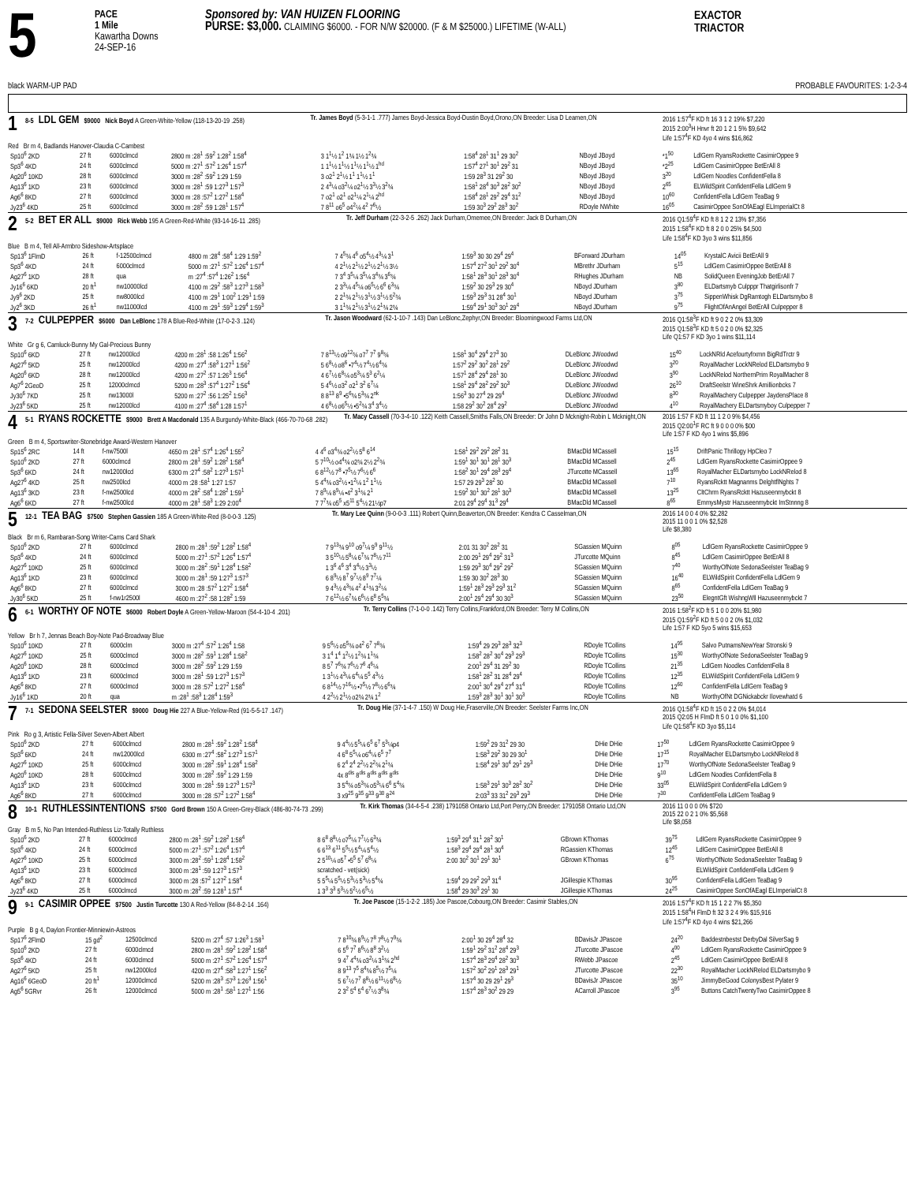5
PACE
1 Mile
Kawartha Downs
24-SEP-16
Sponsored by: VAN HUIZEN FLOORING
PURSE: $3,000. CLAIMING $6000. - FOR N/W $20000. (F & M $25000.) LIFETIME (W-ALL)
EXACTOR
TRIACTOR
black WARM-UP PAD PROBABLE FAVOURITES: 1-2-3-4
1
8-5 LDL GEM $9000 Nick Boyd A Green-White-Yellow (118-13-20-19 .258) Tr. James Boyd (5-3-1-1 .777) James Boyd-Jessica Boyd-Dustin Boyd,Orono,ON Breeder: Lisa D Leamen,ON 2016 1:57<sup>4</sup>F KD ft 16 3 1 2 19% $7,220
2015 2:00<sup>3</sup>H Hnvr ft 20 1 2 1 5% $9,642
Life 1:57<sup>4</sup>F KD 4yo 4 wins $16,862
Red Br m 4, Badlands Hanover-Claudia C-Cambest
| Sp10<sup>6</sup> 2KD | 27 ft | 6000clmcd | 2800 m :28<sup>1</sup> :59<sup>2</sup> 1:28<sup>2</sup> 1:58<sup>4</sup> | 3 1<sup>1</sup>½ 1<sup>2</sup> 1¾ 1½ 1<sup>2</sup>¾ | 1:58<sup>4</sup> 28<sup>1</sup> 31<sup>1</sup> 29 30<sup>2</sup> | NBoyd JBoyd | *1<sup>50</sup> | LdlGem RyansRockette CasimirOppee 9 |
| Sp3<sup>6</sup> 4KD | 24 ft | 6000clmcd | 5000 m :27<sup>1</sup> :57<sup>2</sup> 1:26<sup>4</sup> 1:57<sup>4</sup> | 1 1<sup>1</sup>½ 1<sup>1</sup>½ 1<sup>1</sup>½ 1<sup>1</sup>½ 1<sup>hd</sup> | 1:57<sup>4</sup> 27<sup>1</sup> 30<sup>1</sup> 29<sup>2</sup> 31 | NBoyd JBoyd | *2<sup>25</sup> | LdlGem CasimirOppee BetErAll 8 |
| Ag20<sup>6</sup> 10KD | 28 ft | 6000clmcd | 3000 m :28<sup>2</sup> :59<sup>2</sup> 1:29 1:59 | 3 o2<sup>1</sup> 2<sup>1</sup>½ 1<sup>1</sup> 1<sup>1</sup>½ 1<sup>1</sup> | 1:59 28<sup>3</sup> 31 29<sup>2</sup> 30 | NBoyd JBoyd | 3<sup>20</sup> | LdlGem Noodles ConfidentFella 8 |
| Ag13<sup>6</sup> 1KD | 23 ft | 6000clmcd | 3000 m :28<sup>1</sup> :59 1:27<sup>3</sup> 1:57<sup>3</sup> | 2 4<sup>3</sup>¼ o3<sup>2</sup>¼ o2<sup>1</sup>½ 3<sup>3</sup>½ 3<sup>2</sup>¾ | 1:58<sup>1</sup> 28<sup>4</sup> 30<sup>3</sup> 28<sup>2</sup> 30<sup>2</sup> | NBoyd JBoyd | 2<sup>65</sup> | ELWildSpirit ConfidentFella LdlGem 9 |
| Ag6<sup>6</sup> 8KD | 27 ft | 6000clmcd | 3000 m :28 :57<sup>2</sup> 1:27<sup>2</sup> 1:58<sup>4</sup> | 7 o2<sup>1</sup> o2<sup>1</sup> o2<sup>1</sup>¼ 2<sup>1</sup>¼ 2<sup>hd</sup> | 1:58<sup>4</sup> 28<sup>1</sup> 29<sup>2</sup> 29<sup>4</sup> 31<sup>2</sup> | NBoyd JBoyd | 10<sup>60</sup> | ConfidentFella LdlGem TeaBag 9 |
| Jy23<sup>6</sup> 4KD | 25 ft | 6000clmcd | 3000 m :28<sup>2</sup> :59 1:28<sup>1</sup> 1:57<sup>4</sup> | 7 8<sup>11</sup> o6<sup>5</sup> o4<sup>2</sup>¼ 4<sup>2</sup> 7<sup>6</sup>½ | 1:59 30<sup>3</sup> 29<sup>2</sup> 28<sup>3</sup> 30<sup>2</sup> | RDoyle NWhite | 16<sup>05</sup> | CasimirOppee SonOfAEagl ELImperialCt 8 |
2
5-2 BET ER ALL $9000 Rick Webb 195 A Green-Red-White (93-14-16-11 .285) Tr. Jeff Durham (22-3-2-5 .262) Jack Durham,Omemee,ON Breeder: Jack B Durham,ON 2016 Q1:59<sup>4</sup>F KD ft 8 1 2 2 13% $7,356
2015 1:58<sup>4</sup>F KD ft 8 2 0 0 25% $4,500
Life 1:58<sup>4</sup>F KD 3yo 3 wins $11,856
Blue B m 4, Tell All-Armbro Sideshow-Artsplace
| Sp13<sup>6</sup> 1FlmD | 26 ft | f-12500clmcd | 4800 m :28<sup>4</sup> :58<sup>4</sup> 1:29 1:59<sup>2</sup> | 7 4<sup>5</sup>¾ 4<sup>6</sup> o5<sup>4</sup>½ 4<sup>3</sup>¼ 3<sup>1</sup> | 1:59<sup>3</sup> 30 30 29<sup>4</sup> 29<sup>4</sup> | BForward JDurham | 14<sup>05</sup> | KrystalC Avicii BetErAll 9 |
| Sp3<sup>6</sup> 4KD | 24 ft | 6000clmcd | 5000 m :27<sup>1</sup> :57<sup>2</sup> 1:26<sup>4</sup> 1:57<sup>4</sup> | 4 2<sup>1</sup>½ 2<sup>1</sup>½ 2<sup>1</sup>½ 2<sup>1</sup>½ 3½ | 1:57<sup>4</sup> 27<sup>2</sup> 30<sup>1</sup> 29<sup>2</sup> 30<sup>4</sup> | MBrethr JDurham | 5<sup>15</sup> | LdlGem CasimirOppee BetErAll 8 |
| Ag27<sup>6</sup> 1KD | 28 ft | qua | m :27<sup>4</sup> :57<sup>4</sup> 1:26<sup>2</sup> 1:56<sup>4</sup> | 7 3<sup>4</sup> 3<sup>5</sup>¼ 3<sup>5</sup>¼ 3<sup>4</sup>¾ 3<sup>6</sup>¾ | 1:58<sup>1</sup> 28<sup>3</sup> 30<sup>1</sup> 28<sup>3</sup> 30<sup>4</sup> | RHughes JDurham | NB | SolidQueen EveningJob BetErAll 7 |
| Jy16<sup>6</sup> 6KD | 20 ft<sup>1</sup> | nw10000lcd | 4100 m :29<sup>2</sup> :58<sup>3</sup> 1:27<sup>3</sup> 1:58<sup>3</sup> | 2 3<sup>3</sup>¼ 4<sup>5</sup>¼ o6<sup>5</sup>½ 6<sup>6</sup> 6<sup>3</sup>¾ | 1:59<sup>2</sup> 30 29<sup>3</sup> 29 30<sup>4</sup> | NBoyd JDurham | 3<sup>80</sup> | ELDartsmyb Culpppr Thatgirlisonfr 7 |
| Jy9<sup>6</sup> 2KD | 25 ft | nw8000lcd | 4100 m :29<sup>1</sup> 1:00<sup>2</sup> 1:29<sup>1</sup> 1:59 | 2 2<sup>1</sup>¾ 2<sup>1</sup>½ 3<sup>1</sup>½ 3<sup>1</sup>½ 5<sup>2</sup>¾ | 1:59<sup>3</sup> 29<sup>3</sup> 31 28<sup>4</sup> 30<sup>1</sup> | NBoyd JDurham | 3<sup>75</sup> | SippenWhisk DgRamtogh ELDartsmybo 8 |
| Jy2<sup>6</sup> 3KD | 26 ft<sup>1</sup> | nw11000lcd | 4100 m :29<sup>1</sup> :59<sup>3</sup> 1:29<sup>4</sup> 1:59<sup>3</sup> | 3 1<sup>1</sup>¾ 2<sup>1</sup>½ 3<sup>1</sup>½ 2<sup>1</sup>¾ 2¾ | 1:59<sup>4</sup> 29<sup>1</sup> 30<sup>3</sup> 30<sup>1</sup> 29<sup>4</sup> | NBoyd JDurham | 9<sup>75</sup> | FlightOfAnAngel BetErAll Culpepper 8 |
3
7-2 CULPEPPER $6000 Dan LeBlonc 178 A Blue-Red-White (17-0-2-3 .124) Tr. Jason Woodward (62-1-10-7 .143) Dan LeBlonc,Zephyr,ON Breeder: Bloomingwood Farms Ltd,ON 2016 Q1:58<sup>3</sup>F KD ft 9 0 2 2 0% $3,309
2015 Q1:58<sup>3</sup>F KD ft 5 0 2 0 0% $2,325
Life Q1:57 F KD 3yo 1 wins $11,114
White Gr g 6, Camluck-Bunny My Gal-Precious Bunny
| Sp10<sup>6</sup> 6KD | 27 ft | nw12000lcd | 4200 m :28<sup>1</sup> :58 1:26<sup>4</sup> 1:56<sup>2</sup> | 7 8<sup>13</sup>½ o9<sup>12</sup>¾ o7<sup>7</sup> 7<sup>7</sup> 9<sup>8</sup>¾ | 1:58<sup>1</sup> 30<sup>4</sup> 29<sup>4</sup> 27<sup>3</sup> 30 | DLeBlonc JWoodwd | 15<sup>40</sup> | LockNRld Acefourtyfrxmn BigRdTrctr 9 |
| Ag27<sup>6</sup> 5KD | 25 ft | nw12000lcd | 4200 m :27<sup>4</sup> :58<sup>3</sup> 1:27<sup>1</sup> 1:56<sup>2</sup> | 5 6<sup>8</sup>½ o8<sup>6</sup> •7<sup>4</sup>½ 7<sup>4</sup>½ 6<sup>4</sup>¾ | 1:57<sup>2</sup> 29<sup>2</sup> 30<sup>2</sup> 28<sup>1</sup> 29<sup>2</sup> | DLeBlonc JWoodwd | 3<sup>20</sup> | RoyalMacher LockNRelod ELDartsmybo 9 |
| Ag20<sup>6</sup> 6KD | 28 ft | nw12000lcd | 4200 m :27<sup>2</sup> :57 1:26<sup>3</sup> 1:56<sup>4</sup> | 4 6<sup>7</sup>½ 6<sup>8</sup>¼ o5<sup>3</sup>¼ 5<sup>3</sup> 6<sup>2</sup>¼ | 1:57<sup>1</sup> 28<sup>4</sup> 29<sup>4</sup> 28<sup>1</sup> 30 | DLeBlonc JWoodwd | 3<sup>90</sup> | LockNRelod NorthernPrim RoyalMacher 8 |
| Ag7<sup>6</sup> 2GeoD | 25 ft | 12000clmcd | 5200 m :28<sup>3</sup> :57<sup>4</sup> 1:27<sup>2</sup> 1:56<sup>4</sup> | 5 4<sup>6</sup>½ o3<sup>2</sup> o2<sup>1</sup> 3<sup>2</sup> 6<sup>7</sup>¼ | 1:58<sup>1</sup> 29<sup>4</sup> 28<sup>2</sup> 29<sup>2</sup> 30<sup>3</sup> | DLeBlonc JWoodwd | 26<sup>10</sup> | DraftSeelstr WineShrk Amillionbcks 7 |
| Jy30<sup>6</sup> 7KD | 25 ft | nw13000l | 5200 m :27<sup>2</sup> :56 1:25<sup>2</sup> 1:56<sup>3</sup> | 8 8<sup>13</sup> 8<sup>9</sup> •5<sup>6</sup>¾ 5<sup>3</sup>¾ 2<sup>nk</sup> | 1:56<sup>3</sup> 30 27<sup>4</sup> 29 29<sup>4</sup> | DLeBlonc JWoodwd | 8<sup>30</sup> | RoyalMachery Culpepper JaydensPlace 8 |
| Jy23<sup>6</sup> 5KD | 25 ft | nw12000lcd | 4100 m :27<sup>4</sup> :58<sup>4</sup> 1:28 1:57<sup>1</sup> | 4 6<sup>8</sup>½ o6<sup>5</sup>½ •5<sup>2</sup>¾ 3<sup>4</sup> 3<sup>4</sup>½ | 1:58 29<sup>2</sup> 30<sup>2</sup> 28<sup>4</sup> 29<sup>2</sup> | DLeBlonc JWoodwd | 4<sup>10</sup> | RoyalMachery ELDartsmyboy Culpepper 7 |
4
5-1 RYANS ROCKETTE $9000 Brett A Macdonald 135 A Burgundy-White-Black (466-70-70-68 .282) Tr. Macy Cassell (70-3-4-10 .122) Keith Cassell,Smiths Falls,ON Breeder: Dr John D Mcknight-Robin L Mcknight,ON 2016 1:57 F KD ft 11 1 2 0 9% $4,456
2015 Q2:00<sup>1</sup>F RC ft 9 0 0 0 0% $00
Life 1:57 F KD 4yo 1 wins $5,896
Green B m 4, Sportswriter-Stonebridge Award-Western Hanover
| Sp15<sup>6</sup> 2RC | 14 ft | f-nw7500l | 4650 m :28<sup>1</sup> :57<sup>4</sup> 1:26<sup>4</sup> 1:55<sup>2</sup> | 4 4<sup>6</sup> o3<sup>4</sup>¾ o2<sup>2</sup>½ 5<sup>8</sup> 6<sup>14</sup> | 1:58<sup>1</sup> 29<sup>2</sup> 29<sup>2</sup> 28<sup>2</sup> 31 | BMacDld MCassell | 15<sup>15</sup> | DriftPanic Thrillogy HpCleo 7 |
| Sp10<sup>6</sup> 2KD | 27 ft | 6000clmcd | 2800 m :28<sup>1</sup> :59<sup>2</sup> 1:28<sup>2</sup> 1:58<sup>4</sup> | 5 7<sup>10</sup>½ o4<sup>4</sup>¾ o2¾ 2½ 2<sup>2</sup>¾ | 1:59<sup>1</sup> 30<sup>1</sup> 30<sup>1</sup> 28<sup>1</sup> 30<sup>3</sup> | BMacDld MCassell | 2<sup>45</sup> | LdlGem RyansRockette CasimirOppee 9 |
| Sp3<sup>6</sup> 6KD | 24 ft | nw12000lcd | 6300 m :27<sup>4</sup> :58<sup>2</sup> 1:27<sup>3</sup> 1:57<sup>1</sup> | 6 8<sup>12</sup>½ 7<sup>8</sup> •7<sup>5</sup>½ 7<sup>6</sup>½ 6<sup>6</sup> | 1:58<sup>2</sup> 30<sup>1</sup> 29<sup>4</sup> 28<sup>3</sup> 29<sup>4</sup> | JTurcotte MCassell | 13<sup>65</sup> | RoyalMacher ELDartsmybo LockNRelod 8 |
| Ag27<sup>6</sup> 4KD | 25 ft | nw2500lcd | 4000 m :28 :58<sup>1</sup> 1:27 1:57 | 5 4<sup>4</sup>¾ o3<sup>2</sup>½ •1<sup>2</sup>¼ 1<sup>2</sup> 1<sup>1</sup>½ | 1:57 29 29<sup>3</sup> 28<sup>2</sup> 30 | BMacDld MCassell | 7<sup>10</sup> | RyansRcktt Magnanms DelghtflNghts 7 |
| Ag13<sup>6</sup> 3KD | 23 ft | f-nw2500lcd | 4000 m :28<sup>2</sup> :58<sup>4</sup> 1:28<sup>2</sup> 1:59<sup>1</sup> | 7 8<sup>9</sup>¼ 8<sup>9</sup>¼ •4<sup>2</sup> 3<sup>1</sup>¾ 2<sup>1</sup> | 1:59<sup>2</sup> 30<sup>1</sup> 30<sup>2</sup> 28<sup>1</sup> 30<sup>3</sup> | BMacDld MCassell | 13<sup>25</sup> | CltChrm RyansRcktt Hazuseenmybckt 8 |
| Ag6<sup>6</sup> 6KD | 27 ft | f-nw2500lcd | 4000 m :28<sup>1</sup> :58<sup>3</sup> 1:29 2:00<sup>4</sup> | 7 7<sup>7</sup>¾ o5<sup>5</sup> x5<sup>11</sup> 5<sup>4</sup>½ 21½p7 | 2:01 29<sup>4</sup> 29<sup>4</sup> 31<sup>3</sup> 29<sup>4</sup> | BMacDld MCassell | 8<sup>65</sup> | EmmysMystr Hazuseenmybckt ImStnnng 8 |
5
12-1 TEA BAG $7500 Stephen Gassien 185 A Green-White-Red (8-0-0-3 .125) Tr. Mary Lee Quinn (9-0-0-3 .111) Robert Quinn,Beaverton,ON Breeder: Kendra C Casselman,ON 2016 14 0 0 4 0% $2,282
2015 11 0 0 1 0% $2,528
Life $8,380
Black Br m 6, Rambaran-Song Writer-Cams Card Shark
| Sp10<sup>6</sup> 2KD | 27 ft | 6000clmcd | 2800 m :28<sup>1</sup> :59<sup>2</sup> 1:28<sup>2</sup> 1:58<sup>4</sup> | 7 9<sup>13</sup>¾ 9<sup>10</sup> o9<sup>7</sup>¼ 9<sup>9</sup> 9<sup>11</sup>½ | 2:01 31 30<sup>2</sup> 28<sup>2</sup> 31 | SGassien MQuinn | 8<sup>05</sup> | LdlGem RyansRockette CasimirOppee 9 |
| Sp3<sup>6</sup> 4KD | 24 ft | 6000clmcd | 5000 m :27<sup>1</sup> :57<sup>2</sup> 1:26<sup>4</sup> 1:57<sup>4</sup> | 3 5<sup>10</sup>½ 5<sup>8</sup>¼ 6<sup>7</sup>¾ 7<sup>8</sup>½ 7<sup>11</sup> | 2:00 29<sup>1</sup> 29<sup>4</sup> 29<sup>2</sup> 31<sup>3</sup> | JTurcotte MQuinn | 8<sup>45</sup> | LdlGem CasimirOppee BetErAll 8 |
| Ag27<sup>6</sup> 10KD | 25 ft | 6000clmcd | 3000 m :28<sup>2</sup> :59<sup>1</sup> 1:28<sup>4</sup> 1:58<sup>2</sup> | 1 3<sup>6</sup> 4<sup>6</sup> 3<sup>4</sup> 3<sup>4</sup>½ 3<sup>3</sup>½ | 1:59 29<sup>3</sup> 30<sup>4</sup> 29<sup>2</sup> 29<sup>2</sup> | SGassien MQuinn | 7<sup>40</sup> | WorthyOfNote SedonaSeelster TeaBag 9 |
| Ag13<sup>6</sup> 1KD | 23 ft | 6000clmcd | 3000 m :28<sup>1</sup> :59 1:27<sup>3</sup> 1:57<sup>3</sup> | 6 8<sup>9</sup>½ 8<sup>7</sup> 9<sup>7</sup>½ 8<sup>9</sup> 7<sup>7</sup>¼ | 1:59 30 30<sup>2</sup> 28<sup>3</sup> 30 | SGassien MQuinn | 16<sup>40</sup> | ELWildSpirit ConfidentFella LdlGem 9 |
| Ag6<sup>6</sup> 8KD | 27 ft | 6000clmcd | 3000 m :28 :57<sup>2</sup> 1:27<sup>2</sup> 1:58<sup>4</sup> | 9 4<sup>3</sup>½ 4<sup>3</sup>¾ 4<sup>2</sup> 4<sup>1</sup>¾ 3<sup>2</sup>¼ | 1:59<sup>1</sup> 28<sup>3</sup> 29<sup>3</sup> 29<sup>3</sup> 31<sup>2</sup> | SGassien MQuinn | 8<sup>65</sup> | ConfidentFella LdlGem TeaBag 9 |
| Jy30<sup>6</sup> 5KD | 25 ft | f-nw1r2500l | 4600 m :27<sup>2</sup> :58 1:28<sup>2</sup> 1:59 | 7 6<sup>12</sup>½ 6<sup>7</sup>¾ 6<sup>6</sup>½ 6<sup>8</sup> 5<sup>5</sup>¾ | 2:00<sup>1</sup> 29<sup>4</sup> 29<sup>4</sup> 30 30<sup>3</sup> | SGassien MQuinn | 23<sup>50</sup> | ElegntGft WishngWll Hazuseenmybckt 7 |
6
6-1 WORTHY OF NOTE $6000 Robert Doyle A Green-Yellow-Maroon (54-4-10-4 .201) Tr. Terry Collins (7-1-0-0 .142) Terry Collins,Frankford,ON Breeder: Terry M Collins,ON 2016 1:58<sup>2</sup>F KD ft 5 1 0 0 20% $1,980
2015 Q1:59<sup>2</sup>F KD ft 5 0 0 2 0% $1,032
Life 1:57 F KD 5yo 5 wins $15,653
Yellow Br h 7, Jennas Beach Boy-Note Pad-Broadway Blue
| Sp10<sup>6</sup> 10KD | 27 ft | 6000clm | 3000 m :27<sup>4</sup> :57<sup>2</sup> 1:26<sup>4</sup> 1:58 | 9 5<sup>6</sup>½ o5<sup>5</sup>¾ o4<sup>2</sup> 6<sup>7</sup> 7<sup>8</sup>¾ | 1:59<sup>4</sup> 29 29<sup>3</sup> 28<sup>3</sup> 32<sup>3</sup> | RDoyle TCollins | 14<sup>95</sup> | Salvo PutnamsNewYear Stronski 9 |
| Ag27<sup>6</sup> 10KD | 25 ft | 6000clmcd | 3000 m :28<sup>2</sup> :59<sup>1</sup> 1:28<sup>4</sup> 1:58<sup>2</sup> | 3 1<sup>4</sup> 1<sup>4</sup> 1<sup>2</sup>½ 1<sup>2</sup>¾ 1<sup>1</sup>¾ | 1:58<sup>2</sup> 28<sup>2</sup> 30<sup>4</sup> 29<sup>3</sup> 29<sup>3</sup> | RDoyle TCollins | 15<sup>30</sup> | WorthyOfNote SedonaSeelster TeaBag 9 |
| Ag20<sup>6</sup> 10KD | 28 ft | 6000clmcd | 3000 m :28<sup>2</sup> :59<sup>2</sup> 1:29 1:59 | 8 5<sup>7</sup> 7<sup>6</sup>¾ 7<sup>6</sup>½ 7<sup>6</sup> 4<sup>6</sup>¼ | 2:00<sup>1</sup> 29<sup>4</sup> 31 29<sup>2</sup> 30 | RDoyle TCollins | 21<sup>35</sup> | LdlGem Noodles ConfidentFella 8 |
| Ag13<sup>6</sup> 1KD | 23 ft | 6000clmcd | 3000 m :28<sup>1</sup> :59 1:27<sup>3</sup> 1:57<sup>3</sup> | 1 3<sup>1</sup>½ 4<sup>3</sup>¼ 6<sup>4</sup>¼ 5<sup>5</sup> 4<sup>3</sup>½ | 1:58<sup>1</sup> 28<sup>2</sup> 31 28<sup>4</sup> 29<sup>4</sup> | RDoyle TCollins | 12<sup>35</sup> | ELWildSpirit ConfidentFella LdlGem 9 |
| Ag6<sup>6</sup> 8KD | 27 ft | 6000clmcd | 3000 m :28 :57<sup>2</sup> 1:27<sup>2</sup> 1:58<sup>4</sup> | 6 8<sup>14</sup>½ 7<sup>16</sup>½ •7<sup>5</sup>½ 7<sup>8</sup>½ 6<sup>6</sup>¾ | 2:00<sup>1</sup> 30<sup>4</sup> 29<sup>4</sup> 27<sup>4</sup> 31<sup>4</sup> | RDoyle TCollins | 12<sup>60</sup> | ConfidentFella LdlGem TeaBag 9 |
| Jy16<sup>6</sup> 1KD | 20 ft | qua | m :28<sup>1</sup> :58<sup>3</sup> 1:28<sup>4</sup> 1:59<sup>3</sup> | 4 2<sup>2</sup>½ 2<sup>1</sup>½ o2¾ 2¾ 1<sup>2</sup> | 1:59<sup>3</sup> 28<sup>3</sup> 30<sup>1</sup> 30<sup>1</sup> 30<sup>3</sup> | RDoyle TCollins | NB | WorthyOfNt DGNickabckr Ilovewhatd 6 |
7
7-1 SEDONA SEELSTER $9000 Doug Hie 227 A Blue-Yellow-Red (91-5-5-17 .147) Tr. Doug Hie (37-1-4-7 .150) W Doug Hie,Fraserville,ON Breeder: Seelster Farms Inc,ON 2016 Q1:58<sup>4</sup>F KD ft 15 0 2 2 0% $4,014
2015 Q2:05 H FlmD ft 5 0 1 0 0% $1,100
Life Q1:58<sup>4</sup>F KD 3yo $5,114
Pink Ro g 3, Artistic Fella-Silver Seven-Albert Albert
| Sp10<sup>6</sup> 2KD | 27 ft | 6000clmcd | 2800 m :28<sup>1</sup> :59<sup>2</sup> 1:28<sup>2</sup> 1:58<sup>4</sup> | 9 4<sup>4</sup>½ 5<sup>5</sup>¼ 6<sup>5</sup> 6<sup>7</sup> 5<sup>3</sup>¼p4 | 1:59<sup>2</sup> 29 31<sup>2</sup> 29 30 | DHie DHie | 17<sup>50</sup> | LdlGem RyansRockette CasimirOppee 9 |
| Sp3<sup>6</sup> 6KD | 24 ft | nw12000lcd | 6300 m :27<sup>4</sup> :58<sup>2</sup> 1:27<sup>3</sup> 1:57<sup>1</sup> | 4 6<sup>8</sup> 5<sup>5</sup>¼ o6<sup>4</sup>¼ 6<sup>5</sup> 7<sup>7</sup> | 1:58<sup>3</sup> 29<sup>2</sup> 30 29 30<sup>1</sup> | DHie DHie | 17<sup>15</sup> | RoyalMacher ELDartsmybo LockNRelod 8 |
| Ag27<sup>6</sup> 10KD | 25 ft | 6000clmcd | 3000 m :28<sup>2</sup> :59<sup>1</sup> 1:28<sup>4</sup> 1:58<sup>2</sup> | 6 2<sup>4</sup> 2<sup>4</sup> 2<sup>2</sup>½ 2<sup>2</sup>¾ 2<sup>1</sup>¾ | 1:58<sup>4</sup> 29<sup>1</sup> 30<sup>4</sup> 29<sup>1</sup> 29<sup>3</sup> | DHie DHie | 17<sup>70</sup> | WorthyOfNote SedonaSeelster TeaBag 9 |
| Ag20<sup>6</sup> 10KD | 28 ft | 6000clmcd | 3000 m :28<sup>2</sup> :59<sup>2</sup> 1:29 1:59 | 4x 8<sup>dis</sup> 8<sup>dis</sup> 8<sup>dis</sup> 8<sup>dis</sup> 8<sup>dis</sup> | | DHie DHie | 9<sup>10</sup> | LdlGem Noodles ConfidentFella 8 |
| Ag13<sup>6</sup> 1KD | 23 ft | 6000clmcd | 3000 m :28<sup>1</sup> :59 1:27<sup>3</sup> 1:57<sup>3</sup> | 3 5<sup>4</sup>¾ o5<sup>3</sup>¾ o5<sup>3</sup>¼ 6<sup>6</sup> 5<sup>4</sup>¾ | 1:58<sup>3</sup> 29<sup>1</sup> 30<sup>3</sup> 28<sup>2</sup> 30<sup>2</sup> | DHie DHie | 33<sup>05</sup> | ELWildSpirit ConfidentFella LdlGem 9 |
| Ag6<sup>6</sup> 8KD | 27 ft | 6000clmcd | 3000 m :28 :57<sup>2</sup> 1:27<sup>2</sup> 1:58<sup>4</sup> | 3 x9<sup>25</sup> 9<sup>35</sup> 9<sup>33</sup> 9<sup>30</sup> 8<sup>24</sup> | 2:03<sup>3</sup> 33 31<sup>2</sup> 29<sup>3</sup> 29<sup>3</sup> | DHie DHie | 7<sup>30</sup> | ConfidentFella LdlGem TeaBag 9 |
8
10-1 RUTHLESSINTENTIONS $7500 Gord Brown 150 A Green-Grey-Black (486-80-74-73 .299) Tr. Kirk Thomas (34-4-5-4 .238) 1791058 Ontario Ltd,Port Perry,ON Breeder: 1791058 Ontario Ltd,ON 2016 11 0 0 0 0% $720
2015 22 0 2 1 0% $5,568
Life $8,058
Gray B m 5, No Pan Intended-Ruthless Liz-Totally Ruthless
| Sp10<sup>6</sup> 2KD | 27 ft | 6000clmcd | 2800 m :28<sup>1</sup> :59<sup>2</sup> 1:28<sup>2</sup> 1:58<sup>4</sup> | 8 6<sup>8</sup> 8<sup>8</sup>½ o7<sup>5</sup>¼ 7<sup>7</sup>½ 6<sup>3</sup>¾ | 1:59<sup>3</sup> 29<sup>4</sup> 31<sup>1</sup> 28<sup>2</sup> 30<sup>1</sup> | GBrown KThomas | 39<sup>75</sup> | LdlGem RyansRockette CasimirOppee 9 |
| Sp3<sup>6</sup> 4KD | 24 ft | 6000clmcd | 5000 m :27<sup>1</sup> :57<sup>2</sup> 1:26<sup>4</sup> 1:57<sup>4</sup> | 6 6<sup>13</sup> 6<sup>11</sup> 5<sup>5</sup>½ 5<sup>4</sup>¼ 5<sup>4</sup>½ | 1:58<sup>3</sup> 29<sup>4</sup> 29<sup>4</sup> 28<sup>1</sup> 30<sup>4</sup> | RGassien KThomas | 12<sup>45</sup> | LdlGem CasimirOppee BetErAll 8 |
| Ag27<sup>6</sup> 10KD | 25 ft | 6000clmcd | 3000 m :28<sup>2</sup> :59<sup>1</sup> 1:28<sup>4</sup> 1:58<sup>2</sup> | 2 5<sup>10</sup>¼ o5<sup>7</sup> •5<sup>5</sup> 5<sup>7</sup> 6<sup>8</sup>¼ | 2:00 30<sup>2</sup> 30<sup>1</sup> 29<sup>1</sup> 30<sup>1</sup> | GBrown KThomas | 6<sup>75</sup> | WorthyOfNote SedonaSeelster TeaBag 9 |
| Ag13<sup>6</sup> 1KD | 23 ft | 6000clmcd | 3000 m :28<sup>1</sup> :59 1:27<sup>3</sup> 1:57<sup>3</sup> | scratched - vet(sick) | | | | ELWildSpirit ConfidentFella LdlGem 9 |
| Ag6<sup>6</sup> 8KD | 27 ft | 6000clmcd | 3000 m :28 :57<sup>2</sup> 1:27<sup>2</sup> 1:58<sup>4</sup> | 5 5<sup>5</sup>¼ 5<sup>5</sup>½ 5<sup>3</sup>½ 5<sup>3</sup>½ 5<sup>4</sup>¾ | 1:59<sup>4</sup> 29 29<sup>2</sup> 29<sup>3</sup> 31<sup>4</sup> | JGillespie KThomas | 30<sup>95</sup> | ConfidentFella LdlGem TeaBag 9 |
| Jy23<sup>6</sup> 4KD | 25 ft | 6000clmcd | 3000 m :28<sup>2</sup> :59 1:28<sup>1</sup> 1:57<sup>4</sup> | 1 3<sup>3</sup> 3<sup>3</sup> 5<sup>3</sup>½ 5<sup>2</sup>½ 6<sup>5</sup>½ | 1:58<sup>4</sup> 29 30<sup>3</sup> 29<sup>1</sup> 30 | JGillespie KThomas | 24<sup>25</sup> | CasimirOppee SonOfAEagl ELImperialCt 8 |
9
9-1 CASIMIR OPPEE $7500 Justin Turcotte 130 A Red-Yellow (84-8-2-14 .164) Tr. Joe Pascoe (15-1-2-2 .185) Joe Pascoe,Cobourg,ON Breeder: Casimir Stables,ON 2016 1:57<sup>4</sup>F KD ft 15 1 2 2 7% $5,350
2015 1:58<sup>4</sup>H FlmD ft 32 3 2 4 9% $15,916
Life 1:57<sup>4</sup>F KD 4yo 4 wins $21,266
Purple B g 4, Daylon Frontier-Minniewin-Astreos
| Sp17<sup>6</sup> 2FlmD | 15 gd<sup>2</sup> | 12500clmcd | 5200 m :27<sup>4</sup> :57 1:26<sup>3</sup> 1:58<sup>1</sup> | 7 8<sup>10</sup>¾ 8<sup>9</sup>½ 7<sup>8</sup> 7<sup>8</sup>½ 7<sup>9</sup>¾ | 2:00<sup>1</sup> 30 29<sup>4</sup> 28<sup>4</sup> 32 | BDavisJr JPascoe | 24<sup>20</sup> | Baddestnbestst DerbyDal SilverSag 9 |
| Sp10<sup>6</sup> 2KD | 27 ft | 6000clmcd | 2800 m :28<sup>1</sup> :59<sup>2</sup> 1:28<sup>2</sup> 1:58<sup>4</sup> | 6 5<sup>6</sup> 7<sup>7</sup> 8<sup>6</sup>½ 8<sup>8</sup> 3<sup>2</sup>½ | 1:59<sup>1</sup> 29<sup>2</sup> 31<sup>2</sup> 28<sup>4</sup> 29<sup>3</sup> | JTurcotte JPascoe | 4<sup>00</sup> | LdlGem RyansRockette CasimirOppee 9 |
| Sp3<sup>6</sup> 4KD | 24 ft | 6000clmcd | 5000 m :27<sup>1</sup> :57<sup>2</sup> 1:26<sup>4</sup> 1:57<sup>4</sup> | 9 4<sup>7</sup> 4<sup>4</sup>¾ o3<sup>2</sup>¼ 3<sup>1</sup>¾ 2<sup>hd</sup> | 1:57<sup>4</sup> 28<sup>3</sup> 29<sup>4</sup> 28<sup>2</sup> 30<sup>3</sup> | RWebb JPascoe | 2<sup>45</sup> | LdlGem CasimirOppee BetErAll 8 |
| Ag27<sup>6</sup> 5KD | 25 ft | nw12000lcd | 4200 m :27<sup>4</sup> :58<sup>3</sup> 1:27<sup>1</sup> 1:56<sup>2</sup> | 8 9<sup>13</sup> 7<sup>5</sup> 8<sup>4</sup>¾ 8<sup>5</sup>½ 7<sup>5</sup>¼ | 1:57<sup>2</sup> 30<sup>2</sup> 29<sup>1</sup> 28<sup>3</sup> 29<sup>1</sup> | JTurcotte JPascoe | 22<sup>30</sup> | RoyalMacher LockNRelod ELDartsmybo 9 |
| Ag16<sup>6</sup> 6GeoD | 20 ft<sup>1</sup> | 12000clmcd | 5200 m :28<sup>3</sup> :57<sup>3</sup> 1:26<sup>3</sup> 1:56<sup>1</sup> | 5 6<sup>7</sup>½ 7<sup>7</sup> 8<sup>8</sup>½ 6<sup>11</sup>½ 6<sup>8</sup>½ | 1:57<sup>4</sup> 30 29 29<sup>1</sup> 29<sup>3</sup> | BDavisJr JPascoe | 35<sup>10</sup> | JimmyBeGood ColonysBest Pylater 9 |
| Ag5<sup>6</sup> 5GRvr | 26 ft | 12000clmcd | 5000 m :28<sup>1</sup> :58<sup>1</sup> 1:27<sup>1</sup> 1:56 | 2 3<sup>2</sup> 5<sup>4</sup> 5<sup>4</sup> 6<sup>7</sup>½ 3<sup>8</sup>¾ | 1:57<sup>4</sup> 28<sup>3</sup> 30<sup>2</sup> 29 29 | ACarroll JPascoe | 3<sup>95</sup> | Buttons CatchTwentyTwo CasimirOppee 8 |